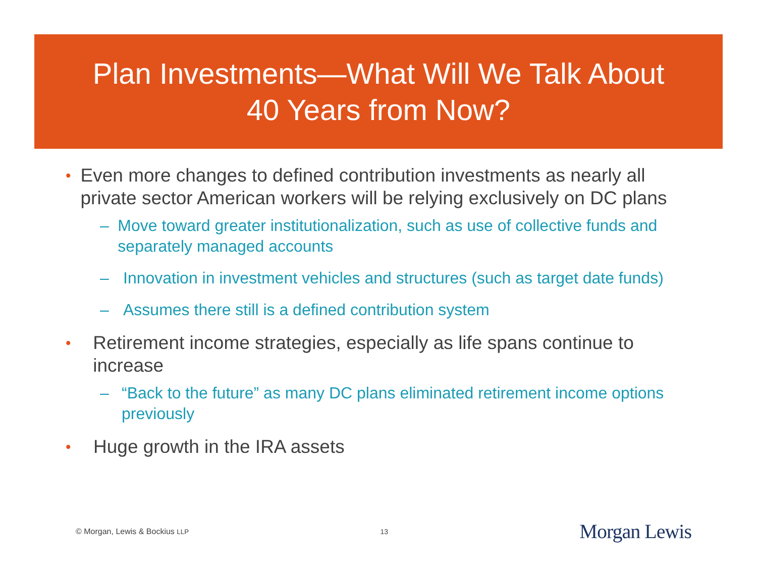Plan Investments—What Will We Talk About
40 Years from Now?
• Even more changes to defined contribution investments as nearly all private sector American workers will be relying exclusively on DC plans
– Move toward greater institutionalization, such as use of collective funds and separately managed accounts
– Innovation in investment vehicles and structures (such as target date funds)
– Assumes there still is a defined contribution system
• Retirement income strategies, especially as life spans continue to increase
– “Back to the future” as many DC plans eliminated retirement income options previously
• Huge growth in the IRA assets
© Morgan, Lewis & Bockius LLP 13 Morgan Lewis